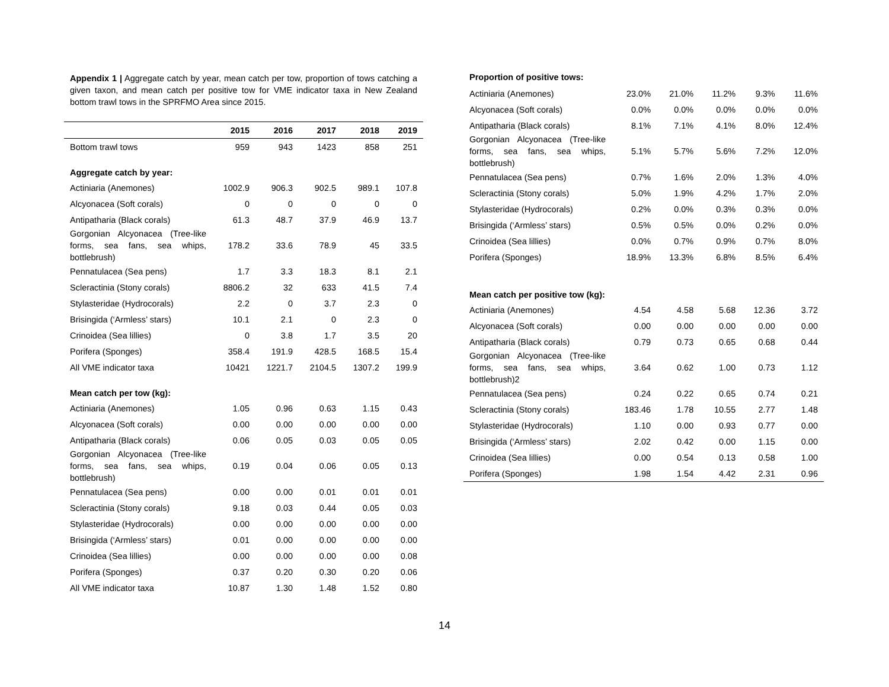Appendix 1 | Aggregate catch by year, mean catch per tow, proportion of tows catching a given taxon, and mean catch per positive tow for VME indicator taxa in New Zealand bottom trawl tows in the SPRFMO Area since 2015.
| | 2015 | 2016 | 2017 | 2018 | 2019 |
| --- | --- | --- | --- | --- | --- |
| Bottom trawl tows | 959 | 943 | 1423 | 858 | 251 |
| Aggregate catch by year: | | | | | |
| Actiniaria (Anemones) | 1002.9 | 906.3 | 902.5 | 989.1 | 107.8 |
| Alcyonacea (Soft corals) | 0 | 0 | 0 | 0 | 0 |
| Antipatharia (Black corals) | 61.3 | 48.7 | 37.9 | 46.9 | 13.7 |
| Gorgonian Alcyonacea (Tree-like forms, sea fans, sea whips, bottlebrush) | 178.2 | 33.6 | 78.9 | 45 | 33.5 |
| Pennatulacea (Sea pens) | 1.7 | 3.3 | 18.3 | 8.1 | 2.1 |
| Scleractinia (Stony corals) | 8806.2 | 32 | 633 | 41.5 | 7.4 |
| Stylasteridae (Hydrocorals) | 2.2 | 0 | 3.7 | 2.3 | 0 |
| Brisingida (‘Armless’ stars) | 10.1 | 2.1 | 0 | 2.3 | 0 |
| Crinoidea (Sea lillies) | 0 | 3.8 | 1.7 | 3.5 | 20 |
| Porifera (Sponges) | 358.4 | 191.9 | 428.5 | 168.5 | 15.4 |
| All VME indicator taxa | 10421 | 1221.7 | 2104.5 | 1307.2 | 199.9 |
| Mean catch per tow (kg): | | | | | |
| Actiniaria (Anemones) | 1.05 | 0.96 | 0.63 | 1.15 | 0.43 |
| Alcyonacea (Soft corals) | 0.00 | 0.00 | 0.00 | 0.00 | 0.00 |
| Antipatharia (Black corals) | 0.06 | 0.05 | 0.03 | 0.05 | 0.05 |
| Gorgonian Alcyonacea (Tree-like forms, sea fans, sea whips, bottlebrush) | 0.19 | 0.04 | 0.06 | 0.05 | 0.13 |
| Pennatulacea (Sea pens) | 0.00 | 0.00 | 0.01 | 0.01 | 0.01 |
| Scleractinia (Stony corals) | 9.18 | 0.03 | 0.44 | 0.05 | 0.03 |
| Stylasteridae (Hydrocorals) | 0.00 | 0.00 | 0.00 | 0.00 | 0.00 |
| Brisingida (‘Armless’ stars) | 0.01 | 0.00 | 0.00 | 0.00 | 0.00 |
| Crinoidea (Sea lillies) | 0.00 | 0.00 | 0.00 | 0.00 | 0.08 |
| Porifera (Sponges) | 0.37 | 0.20 | 0.30 | 0.20 | 0.06 |
| All VME indicator taxa | 10.87 | 1.30 | 1.48 | 1.52 | 0.80 |
| Proportion of positive tows: | | | | | |
| Actiniaria (Anemones) | 23.0% | 21.0% | 11.2% | 9.3% | 11.6% |
| Alcyonacea (Soft corals) | 0.0% | 0.0% | 0.0% | 0.0% | 0.0% |
| Antipatharia (Black corals) | 8.1% | 7.1% | 4.1% | 8.0% | 12.4% |
| Gorgonian Alcyonacea (Tree-like forms, sea fans, sea whips, bottlebrush) | 5.1% | 5.7% | 5.6% | 7.2% | 12.0% |
| Pennatulacea (Sea pens) | 0.7% | 1.6% | 2.0% | 1.3% | 4.0% |
| Scleractinia (Stony corals) | 5.0% | 1.9% | 4.2% | 1.7% | 2.0% |
| Stylasteridae (Hydrocorals) | 0.2% | 0.0% | 0.3% | 0.3% | 0.0% |
| Brisingida (‘Armless’ stars) | 0.5% | 0.5% | 0.0% | 0.2% | 0.0% |
| Crinoidea (Sea lillies) | 0.0% | 0.7% | 0.9% | 0.7% | 8.0% |
| Porifera (Sponges) | 18.9% | 13.3% | 6.8% | 8.5% | 6.4% |
| Mean catch per positive tow (kg): | | | | | |
| Actiniaria (Anemones) | 4.54 | 4.58 | 5.68 | 12.36 | 3.72 |
| Alcyonacea (Soft corals) | 0.00 | 0.00 | 0.00 | 0.00 | 0.00 |
| Antipatharia (Black corals) | 0.79 | 0.73 | 0.65 | 0.68 | 0.44 |
| Gorgonian Alcyonacea (Tree-like forms, sea fans, sea whips, bottlebrush)2 | 3.64 | 0.62 | 1.00 | 0.73 | 1.12 |
| Pennatulacea (Sea pens) | 0.24 | 0.22 | 0.65 | 0.74 | 0.21 |
| Scleractinia (Stony corals) | 183.46 | 1.78 | 10.55 | 2.77 | 1.48 |
| Stylasteridae (Hydrocorals) | 1.10 | 0.00 | 0.93 | 0.77 | 0.00 |
| Brisingida (‘Armless’ stars) | 2.02 | 0.42 | 0.00 | 1.15 | 0.00 |
| Crinoidea (Sea lillies) | 0.00 | 0.54 | 0.13 | 0.58 | 1.00 |
| Porifera (Sponges) | 1.98 | 1.54 | 4.42 | 2.31 | 0.96 |
14